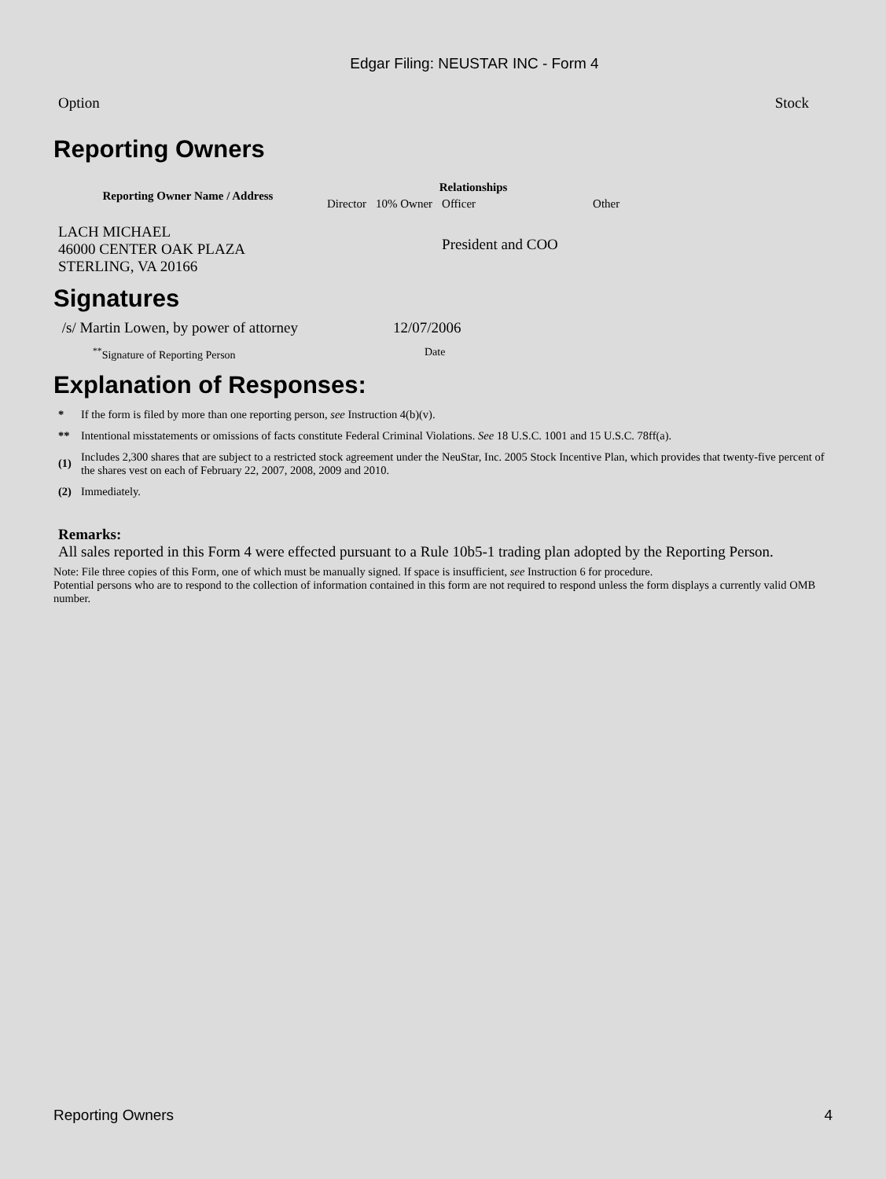Edgar Filing: NEUSTAR INC - Form 4
Option Stock
Reporting Owners
| Reporting Owner Name / Address | Relationships | | | |
| --- | --- | --- | --- | --- |
| | Director | 10% Owner | Officer | Other |
| LACH MICHAEL 46000 CENTER OAK PLAZA STERLING, VA 20166 | | | President and COO | |
Signatures
| /s/ Martin Lowen, by power of attorney | 12/07/2006 |
| <sup>**</sup> Signature of Reporting Person | Date |
Explanation of Responses:
| * | If the form is filed by more than one reporting person, see Instruction 4(b)(v). |
| ** | Intentional misstatements or omissions of facts constitute Federal Criminal Violations. See 18 U.S.C. 1001 and 15 U.S.C. 78ff(a). |
| (1) | Includes 2,300 shares that are subject to a restricted stock agreement under the NeuStar, Inc. 2005 Stock Incentive Plan, which provides that twenty-five percent of the shares vest on each of February 22, 2007, 2008, 2009 and 2010. |
| (2) | Immediately. |
Remarks:
All sales reported in this Form 4 were effected pursuant to a Rule 10b5-1 trading plan adopted by the Reporting Person.
Note: File three copies of this Form, one of which must be manually signed. If space is insufficient, see Instruction 6 for procedure.
Potential persons who are to respond to the collection of information contained in this form are not required to respond unless the form displays a currently valid OMB number.
Reporting Owners 4